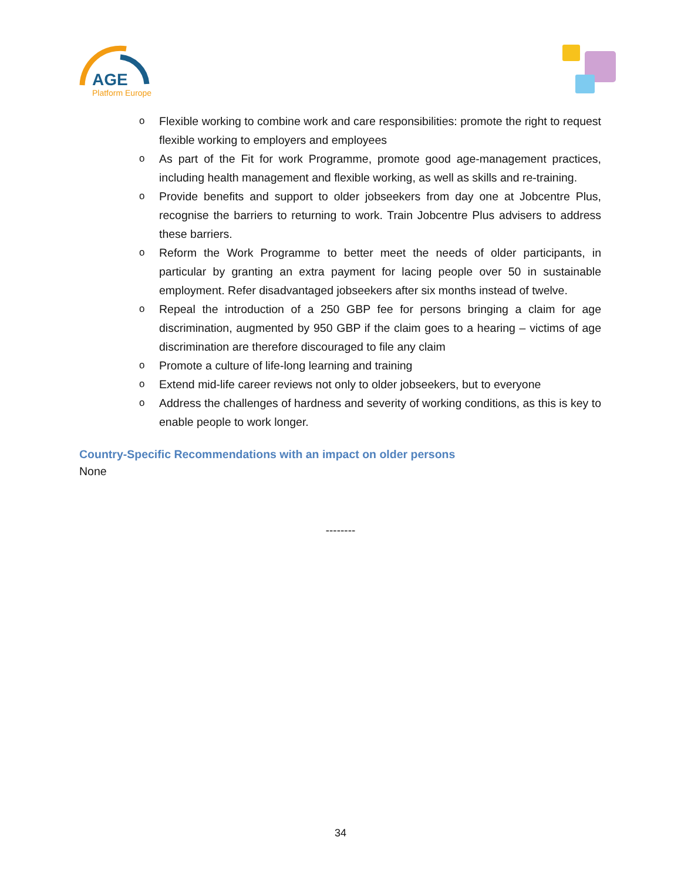AGE
Platform Europe
o Flexible working to combine work and care responsibilities: promote the right to request flexible working to employers and employees
o As part of the Fit for work Programme, promote good age-management practices, including health management and flexible working, as well as skills and re-training.
o Provide benefits and support to older jobseekers from day one at Jobcentre Plus, recognise the barriers to returning to work. Train Jobcentre Plus advisers to address these barriers.
o Reform the Work Programme to better meet the needs of older participants, in particular by granting an extra payment for lacing people over 50 in sustainable employment. Refer disadvantaged jobseekers after six months instead of twelve.
o Repeal the introduction of a 250 GBP fee for persons bringing a claim for age discrimination, augmented by 950 GBP if the claim goes to a hearing – victims of age discrimination are therefore discouraged to file any claim
o Promote a culture of life-long learning and training
o Extend mid-life career reviews not only to older jobseekers, but to everyone
o Address the challenges of hardness and severity of working conditions, as this is key to enable people to work longer.
Country-Specific Recommendations with an impact on older persons
None
--------
34